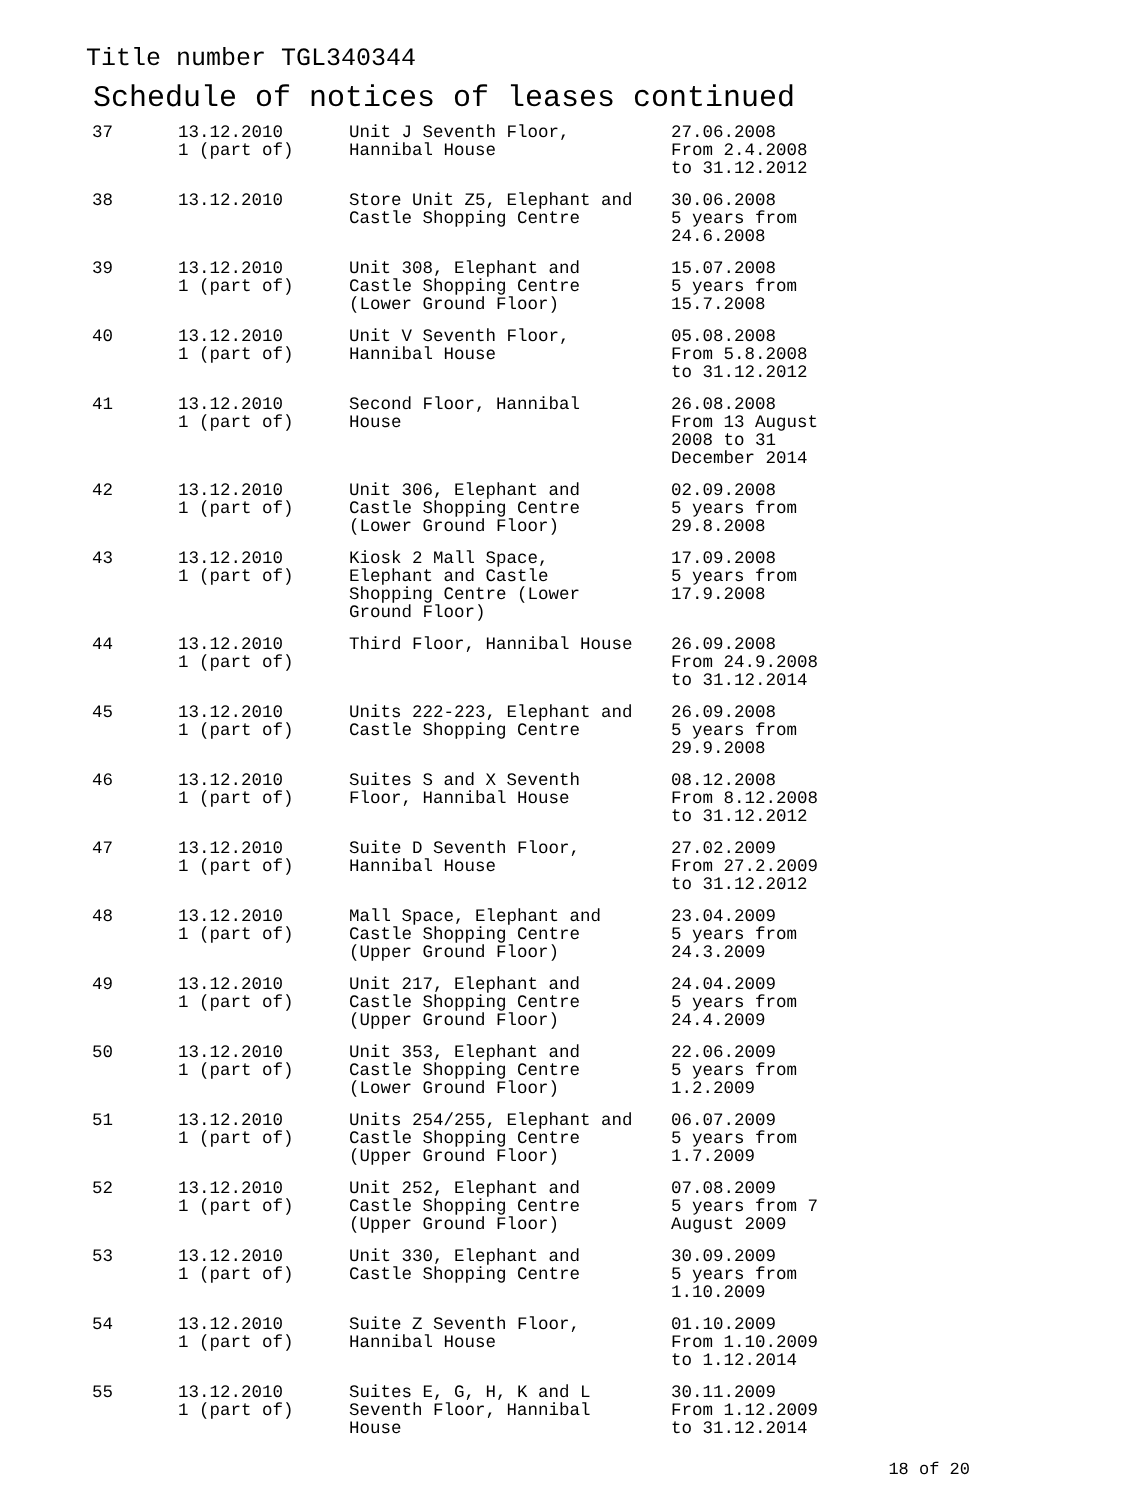Title number TGL340344
Schedule of notices of leases continued
| 37 | 13.12.2010 1 (part of) | Unit J Seventh Floor, Hannibal House | 27.06.2008 From 2.4.2008 to 31.12.2012 |
| 38 | 13.12.2010 | Store Unit Z5, Elephant and Castle Shopping Centre | 30.06.2008 5 years from 24.6.2008 |
| 39 | 13.12.2010 1 (part of) | Unit 308, Elephant and Castle Shopping Centre (Lower Ground Floor) | 15.07.2008 5 years from 15.7.2008 |
| 40 | 13.12.2010 1 (part of) | Unit V Seventh Floor, Hannibal House | 05.08.2008 From 5.8.2008 to 31.12.2012 |
| 41 | 13.12.2010 1 (part of) | Second Floor, Hannibal House | 26.08.2008 From 13 August 2008 to 31 December 2014 |
| 42 | 13.12.2010 1 (part of) | Unit 306, Elephant and Castle Shopping Centre (Lower Ground Floor) | 02.09.2008 5 years from 29.8.2008 |
| 43 | 13.12.2010 1 (part of) | Kiosk 2 Mall Space, Elephant and Castle Shopping Centre (Lower Ground Floor) | 17.09.2008 5 years from 17.9.2008 |
| 44 | 13.12.2010 1 (part of) | Third Floor, Hannibal House | 26.09.2008 From 24.9.2008 to 31.12.2014 |
| 45 | 13.12.2010 1 (part of) | Units 222-223, Elephant and Castle Shopping Centre | 26.09.2008 5 years from 29.9.2008 |
| 46 | 13.12.2010 1 (part of) | Suites S and X Seventh Floor, Hannibal House | 08.12.2008 From 8.12.2008 to 31.12.2012 |
| 47 | 13.12.2010 1 (part of) | Suite D Seventh Floor, Hannibal House | 27.02.2009 From 27.2.2009 to 31.12.2012 |
| 48 | 13.12.2010 1 (part of) | Mall Space, Elephant and Castle Shopping Centre (Upper Ground Floor) | 23.04.2009 5 years from 24.3.2009 |
| 49 | 13.12.2010 1 (part of) | Unit 217, Elephant and Castle Shopping Centre (Upper Ground Floor) | 24.04.2009 5 years from 24.4.2009 |
| 50 | 13.12.2010 1 (part of) | Unit 353, Elephant and Castle Shopping Centre (Lower Ground Floor) | 22.06.2009 5 years from 1.2.2009 |
| 51 | 13.12.2010 1 (part of) | Units 254/255, Elephant and Castle Shopping Centre (Upper Ground Floor) | 06.07.2009 5 years from 1.7.2009 |
| 52 | 13.12.2010 1 (part of) | Unit 252, Elephant and Castle Shopping Centre (Upper Ground Floor) | 07.08.2009 5 years from 7 August 2009 |
| 53 | 13.12.2010 1 (part of) | Unit 330, Elephant and Castle Shopping Centre | 30.09.2009 5 years from 1.10.2009 |
| 54 | 13.12.2010 1 (part of) | Suite Z Seventh Floor, Hannibal House | 01.10.2009 From 1.10.2009 to 1.12.2014 |
| 55 | 13.12.2010 1 (part of) | Suites E, G, H, K and L Seventh Floor, Hannibal House | 30.11.2009 From 1.12.2009 to 31.12.2014 |
18 of 20